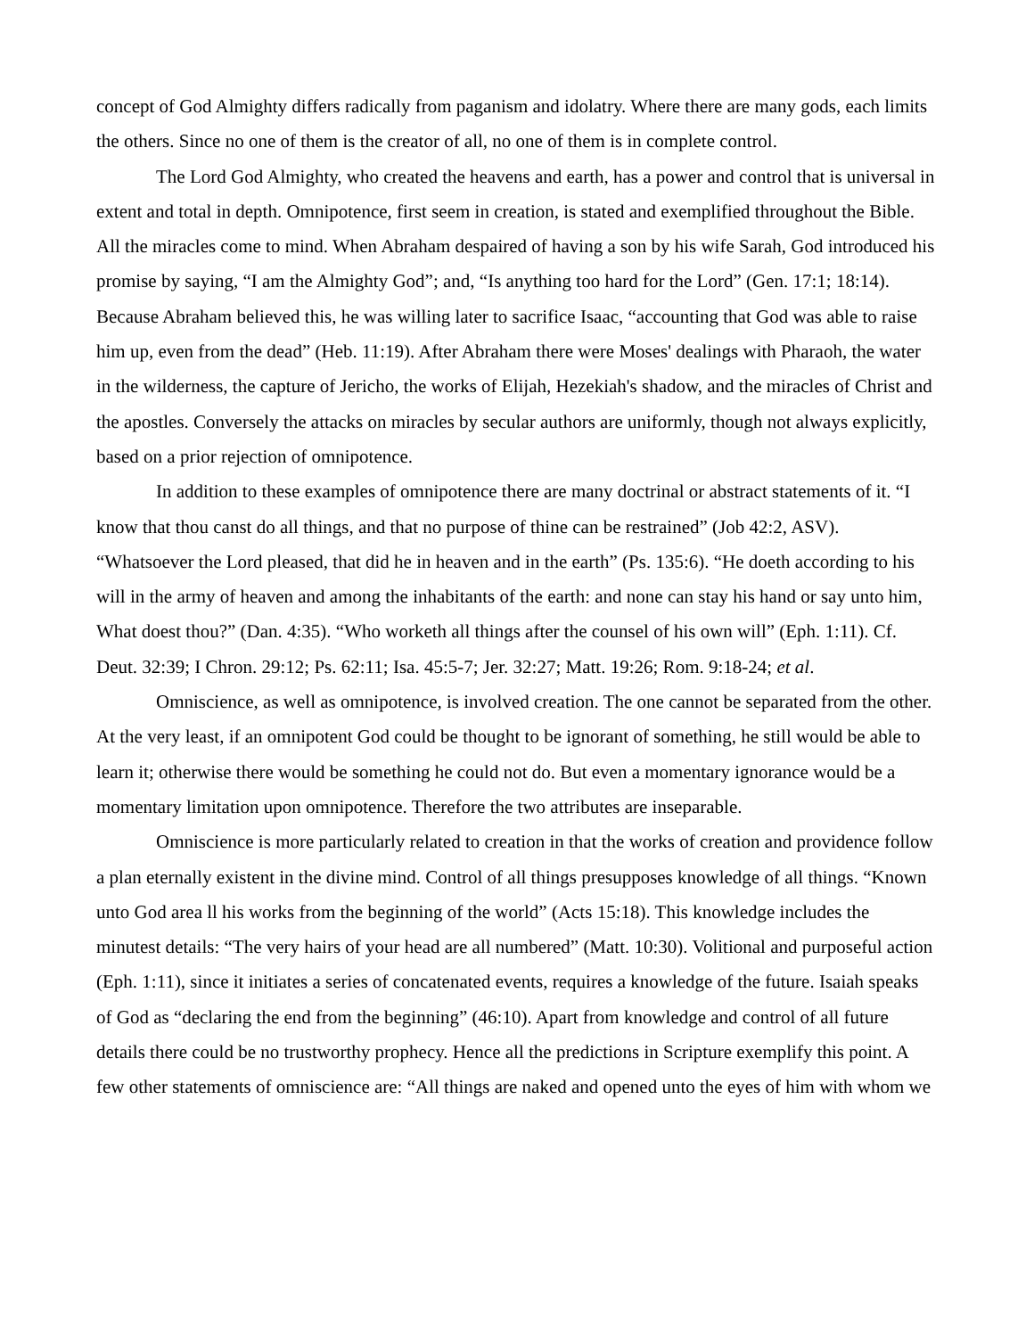concept of God Almighty differs radically from paganism and idolatry. Where there are many gods, each limits the others. Since no one of them is the creator of all, no one of them is in complete control.
The Lord God Almighty, who created the heavens and earth, has a power and control that is universal in extent and total in depth. Omnipotence, first seem in creation, is stated and exemplified throughout the Bible. All the miracles come to mind. When Abraham despaired of having a son by his wife Sarah, God introduced his promise by saying, “I am the Almighty God”; and, “Is anything too hard for the Lord” (Gen. 17:1; 18:14). Because Abraham believed this, he was willing later to sacrifice Isaac, “accounting that God was able to raise him up, even from the dead” (Heb. 11:19). After Abraham there were Moses' dealings with Pharaoh, the water in the wilderness, the capture of Jericho, the works of Elijah, Hezekiah's shadow, and the miracles of Christ and the apostles. Conversely the attacks on miracles by secular authors are uniformly, though not always explicitly, based on a prior rejection of omnipotence.
In addition to these examples of omnipotence there are many doctrinal or abstract statements of it. “I know that thou canst do all things, and that no purpose of thine can be restrained” (Job 42:2, ASV). “Whatsoever the Lord pleased, that did he in heaven and in the earth” (Ps. 135:6). “He doeth according to his will in the army of heaven and among the inhabitants of the earth: and none can stay his hand or say unto him, What doest thou?” (Dan. 4:35). “Who worketh all things after the counsel of his own will” (Eph. 1:11). Cf. Deut. 32:39; I Chron. 29:12; Ps. 62:11; Isa. 45:5-7; Jer. 32:27; Matt. 19:26; Rom. 9:18-24; et al.
Omniscience, as well as omnipotence, is involved creation. The one cannot be separated from the other. At the very least, if an omnipotent God could be thought to be ignorant of something, he still would be able to learn it; otherwise there would be something he could not do. But even a momentary ignorance would be a momentary limitation upon omnipotence. Therefore the two attributes are inseparable.
Omniscience is more particularly related to creation in that the works of creation and providence follow a plan eternally existent in the divine mind. Control of all things presupposes knowledge of all things. “Known unto God area ll his works from the beginning of the world” (Acts 15:18). This knowledge includes the minutest details: “The very hairs of your head are all numbered” (Matt. 10:30). Volitional and purposeful action (Eph. 1:11), since it initiates a series of concatenated events, requires a knowledge of the future. Isaiah speaks of God as “declaring the end from the beginning” (46:10). Apart from knowledge and control of all future details there could be no trustworthy prophecy. Hence all the predictions in Scripture exemplify this point. A few other statements of omniscience are: “All things are naked and opened unto the eyes of him with whom we